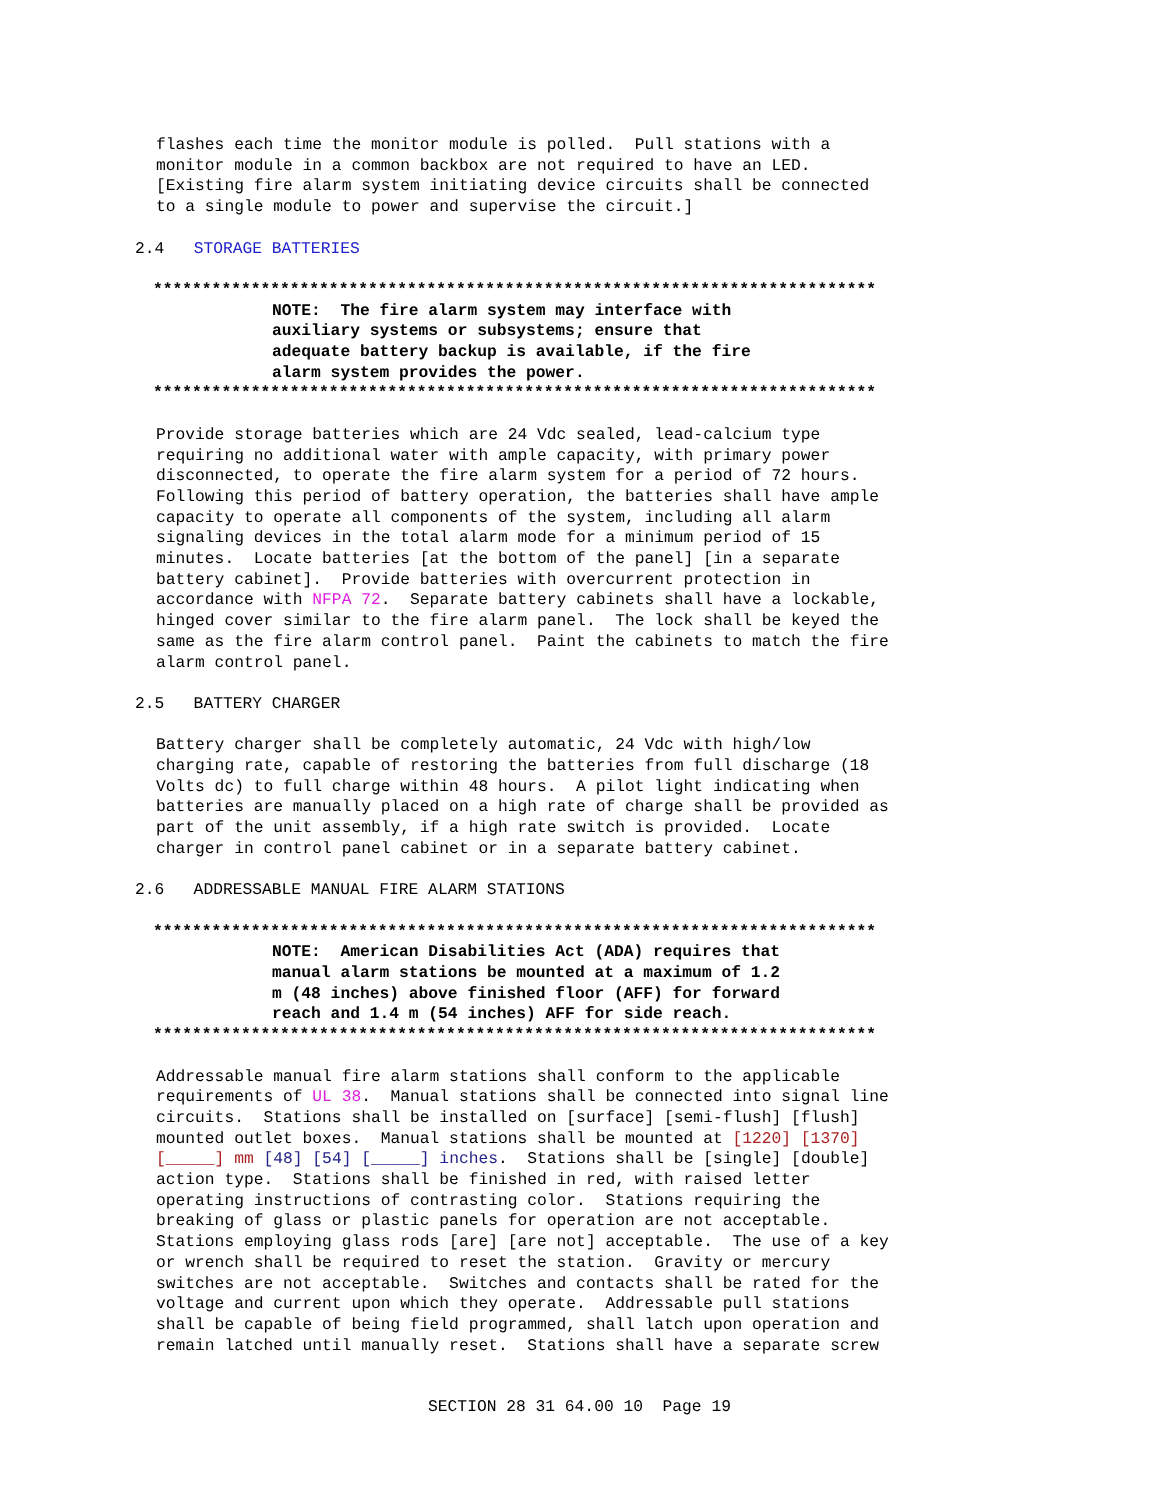flashes each time the monitor module is polled. Pull stations with a monitor module in a common backbox are not required to have an LED. [Existing fire alarm system initiating device circuits shall be connected to a single module to power and supervise the circuit.]
2.4 STORAGE BATTERIES
**************************************************************************
NOTE: The fire alarm system may interface with auxiliary systems or subsystems; ensure that adequate battery backup is available, if the fire alarm system provides the power.
**************************************************************************
Provide storage batteries which are 24 Vdc sealed, lead-calcium type requiring no additional water with ample capacity, with primary power disconnected, to operate the fire alarm system for a period of 72 hours. Following this period of battery operation, the batteries shall have ample capacity to operate all components of the system, including all alarm signaling devices in the total alarm mode for a minimum period of 15 minutes. Locate batteries [at the bottom of the panel] [in a separate battery cabinet]. Provide batteries with overcurrent protection in accordance with NFPA 72. Separate battery cabinets shall have a lockable, hinged cover similar to the fire alarm panel. The lock shall be keyed the same as the fire alarm control panel. Paint the cabinets to match the fire alarm control panel.
2.5 BATTERY CHARGER
Battery charger shall be completely automatic, 24 Vdc with high/low charging rate, capable of restoring the batteries from full discharge (18 Volts dc) to full charge within 48 hours. A pilot light indicating when batteries are manually placed on a high rate of charge shall be provided as part of the unit assembly, if a high rate switch is provided. Locate charger in control panel cabinet or in a separate battery cabinet.
2.6 ADDRESSABLE MANUAL FIRE ALARM STATIONS
**************************************************************************
NOTE: American Disabilities Act (ADA) requires that manual alarm stations be mounted at a maximum of 1.2 m (48 inches) above finished floor (AFF) for forward reach and 1.4 m (54 inches) AFF for side reach.
**************************************************************************
Addressable manual fire alarm stations shall conform to the applicable requirements of UL 38. Manual stations shall be connected into signal line circuits. Stations shall be installed on [surface] [semi-flush] [flush] mounted outlet boxes. Manual stations shall be mounted at [1220] [1370] [_____] mm [48] [54] [_____] inches. Stations shall be [single] [double] action type. Stations shall be finished in red, with raised letter operating instructions of contrasting color. Stations requiring the breaking of glass or plastic panels for operation are not acceptable. Stations employing glass rods [are] [are not] acceptable. The use of a key or wrench shall be required to reset the station. Gravity or mercury switches are not acceptable. Switches and contacts shall be rated for the voltage and current upon which they operate. Addressable pull stations shall be capable of being field programmed, shall latch upon operation and remain latched until manually reset. Stations shall have a separate screw
SECTION 28 31 64.00 10 Page 19